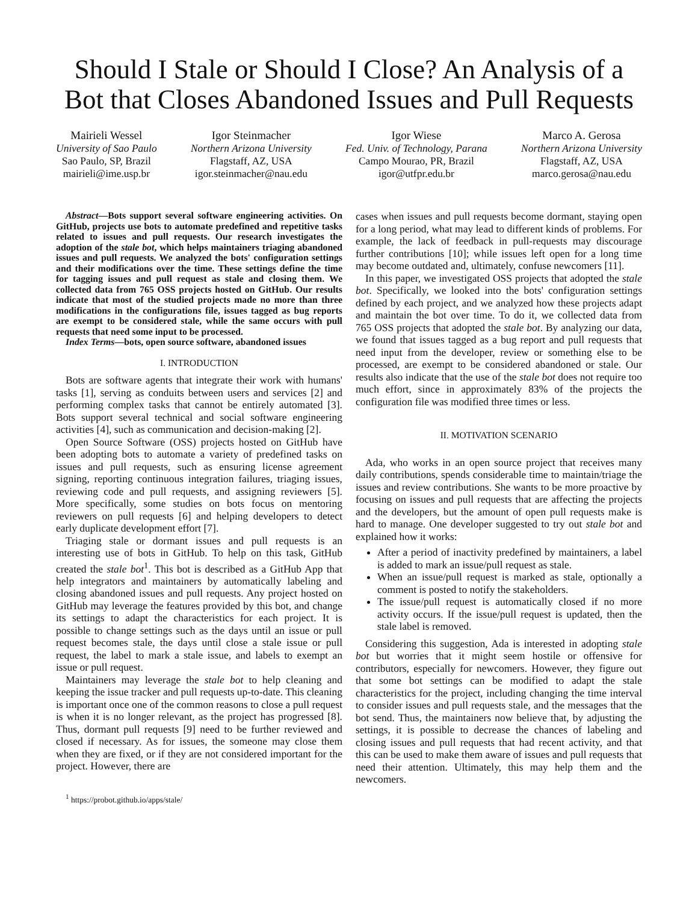Should I Stale or Should I Close? An Analysis of a Bot that Closes Abandoned Issues and Pull Requests
Mairieli Wessel
University of Sao Paulo
Sao Paulo, SP, Brazil
mairieli@ime.usp.br
Igor Steinmacher
Northern Arizona University
Flagstaff, AZ, USA
igor.steinmacher@nau.edu
Igor Wiese
Fed. Univ. of Technology, Parana
Campo Mourao, PR, Brazil
igor@utfpr.edu.br
Marco A. Gerosa
Northern Arizona University
Flagstaff, AZ, USA
marco.gerosa@nau.edu
Abstract—Bots support several software engineering activities. On GitHub, projects use bots to automate predefined and repetitive tasks related to issues and pull requests. Our research investigates the adoption of the stale bot, which helps maintainers triaging abandoned issues and pull requests. We analyzed the bots' configuration settings and their modifications over the time. These settings define the time for tagging issues and pull request as stale and closing them. We collected data from 765 OSS projects hosted on GitHub. Our results indicate that most of the studied projects made no more than three modifications in the configurations file, issues tagged as bug reports are exempt to be considered stale, while the same occurs with pull requests that need some input to be processed.
Index Terms—bots, open source software, abandoned issues
I. INTRODUCTION
Bots are software agents that integrate their work with humans' tasks [1], serving as conduits between users and services [2] and performing complex tasks that cannot be entirely automated [3]. Bots support several technical and social software engineering activities [4], such as communication and decision-making [2].
Open Source Software (OSS) projects hosted on GitHub have been adopting bots to automate a variety of predefined tasks on issues and pull requests, such as ensuring license agreement signing, reporting continuous integration failures, triaging issues, reviewing code and pull requests, and assigning reviewers [5]. More specifically, some studies on bots focus on mentoring reviewers on pull requests [6] and helping developers to detect early duplicate development effort [7].
Triaging stale or dormant issues and pull requests is an interesting use of bots in GitHub. To help on this task, GitHub created the stale bot<sup>1</sup>. This bot is described as a GitHub App that help integrators and maintainers by automatically labeling and closing abandoned issues and pull requests. Any project hosted on GitHub may leverage the features provided by this bot, and change its settings to adapt the characteristics for each project. It is possible to change settings such as the days until an issue or pull request becomes stale, the days until close a stale issue or pull request, the label to mark a stale issue, and labels to exempt an issue or pull request.
Maintainers may leverage the stale bot to help cleaning and keeping the issue tracker and pull requests up-to-date. This cleaning is important once one of the common reasons to close a pull request is when it is no longer relevant, as the project has progressed [8]. Thus, dormant pull requests [9] need to be further reviewed and closed if necessary. As for issues, the someone may close them when they are fixed, or if they are not considered important for the project. However, there are
<sup>1</sup> https://probot.github.io/apps/stale/
cases when issues and pull requests become dormant, staying open for a long period, what may lead to different kinds of problems. For example, the lack of feedback in pull-requests may discourage further contributions [10]; while issues left open for a long time may become outdated and, ultimately, confuse newcomers [11].
In this paper, we investigated OSS projects that adopted the stale bot. Specifically, we looked into the bots' configuration settings defined by each project, and we analyzed how these projects adapt and maintain the bot over time. To do it, we collected data from 765 OSS projects that adopted the stale bot. By analyzing our data, we found that issues tagged as a bug report and pull requests that need input from the developer, review or something else to be processed, are exempt to be considered abandoned or stale. Our results also indicate that the use of the stale bot does not require too much effort, since in approximately 83% of the projects the configuration file was modified three times or less.
II. MOTIVATION SCENARIO
Ada, who works in an open source project that receives many daily contributions, spends considerable time to maintain/triage the issues and review contributions. She wants to be more proactive by focusing on issues and pull requests that are affecting the projects and the developers, but the amount of open pull requests make is hard to manage. One developer suggested to try out stale bot and explained how it works:
After a period of inactivity predefined by maintainers, a label is added to mark an issue/pull request as stale.
When an issue/pull request is marked as stale, optionally a comment is posted to notify the stakeholders.
The issue/pull request is automatically closed if no more activity occurs. If the issue/pull request is updated, then the stale label is removed.
Considering this suggestion, Ada is interested in adopting stale bot but worries that it might seem hostile or offensive for contributors, especially for newcomers. However, they figure out that some bot settings can be modified to adapt the stale characteristics for the project, including changing the time interval to consider issues and pull requests stale, and the messages that the bot send. Thus, the maintainers now believe that, by adjusting the settings, it is possible to decrease the chances of labeling and closing issues and pull requests that had recent activity, and that this can be used to make them aware of issues and pull requests that need their attention. Ultimately, this may help them and the newcomers.